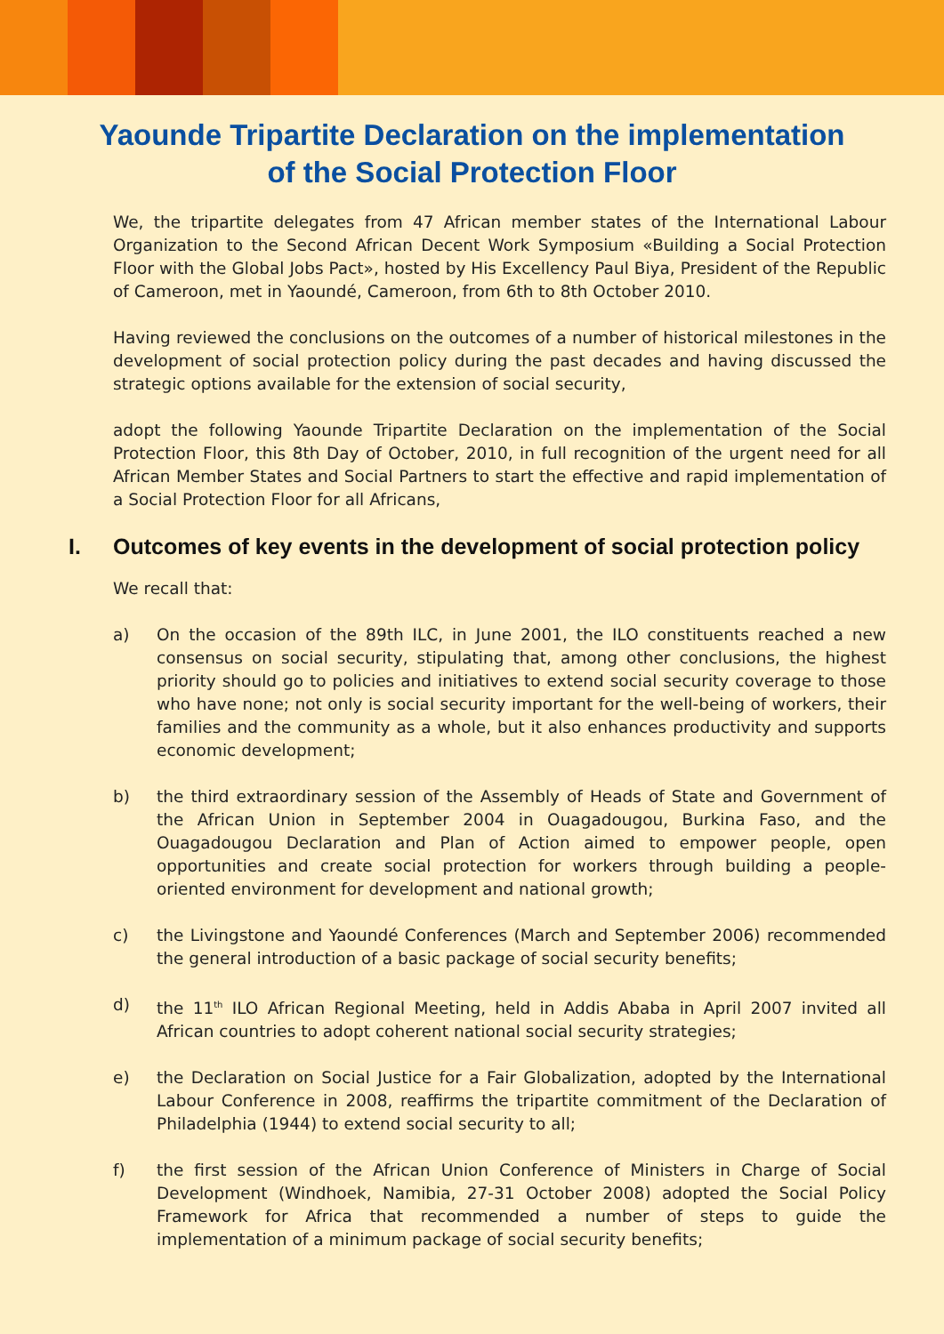Yaounde Tripartite Declaration on the implementation
of the Social Protection Floor
We, the tripartite delegates from 47 African member states of the International Labour Organization to the Second African Decent Work Symposium «Building a Social Protection Floor with the Global Jobs Pact», hosted by His Excellency Paul Biya, President of the Republic of Cameroon, met in Yaoundé, Cameroon, from 6th to 8th October 2010.
Having reviewed the conclusions on the outcomes of a number of historical milestones in the development of social protection policy during the past decades and having discussed the strategic options available for the extension of social security,
adopt the following Yaounde Tripartite Declaration on the implementation of the Social Protection Floor, this 8th Day of October, 2010, in full recognition of the urgent need for all African Member States and Social Partners to start the effective and rapid implementation of a Social Protection Floor for all Africans,
I. Outcomes of key events in the development of social protection policy
We recall that:
a) On the occasion of the 89th ILC, in June 2001, the ILO constituents reached a new consensus on social security, stipulating that, among other conclusions, the highest priority should go to policies and initiatives to extend social security coverage to those who have none; not only is social security important for the well-being of workers, their families and the community as a whole, but it also enhances productivity and supports economic development;
b) the third extraordinary session of the Assembly of Heads of State and Government of the African Union in September 2004 in Ouagadougou, Burkina Faso, and the Ouagadougou Declaration and Plan of Action aimed to empower people, open opportunities and create social protection for workers through building a people-oriented environment for development and national growth;
c) the Livingstone and Yaoundé Conferences (March and September 2006) recommended the general introduction of a basic package of social security benefits;
d) the 11<sup>th</sup> ILO African Regional Meeting, held in Addis Ababa in April 2007 invited all African countries to adopt coherent national social security strategies;
e) the Declaration on Social Justice for a Fair Globalization, adopted by the International Labour Conference in 2008, reaffirms the tripartite commitment of the Declaration of Philadelphia (1944) to extend social security to all;
f) the first session of the African Union Conference of Ministers in Charge of Social Development (Windhoek, Namibia, 27-31 October 2008) adopted the Social Policy Framework for Africa that recommended a number of steps to guide the implementation of a minimum package of social security benefits;